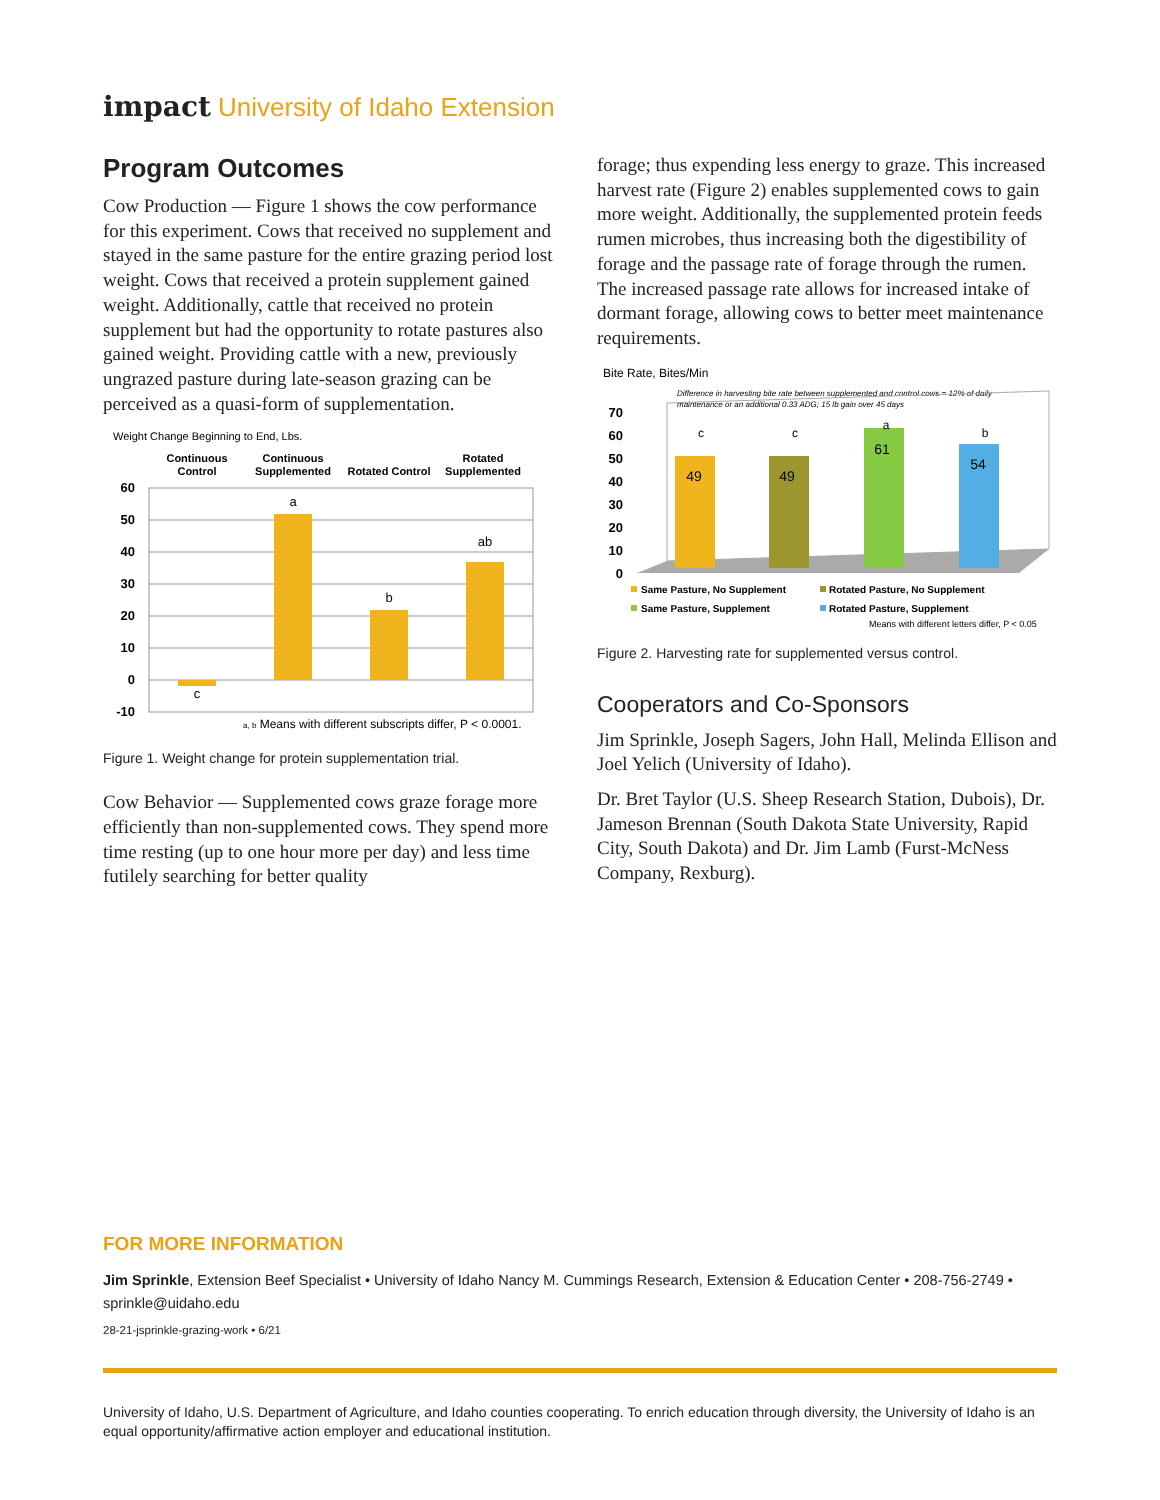impact University of Idaho Extension
Program Outcomes
Cow Production — Figure 1 shows the cow performance for this experiment. Cows that received no supplement and stayed in the same pasture for the entire grazing period lost weight. Cows that received a protein supplement gained weight. Additionally, cattle that received no protein supplement but had the opportunity to rotate pastures also gained weight. Providing cattle with a new, previously ungrazed pasture during late-season grazing can be perceived as a quasi-form of supplementation.
Weight Change Beginning to End, Lbs.
Continuous
Control
Continuous
Supplemented
Rotated Control
Rotated
Supplemented
60
50
40
30
20
10
0
-10
c
a
b
ab
a, b Means with different subscripts differ, P < 0.0001.
Figure 1. Weight change for protein supplementation trial.
Cow Behavior — Supplemented cows graze forage more efficiently than non-supplemented cows. They spend more time resting (up to one hour more per day) and less time futilely searching for better quality
forage; thus expending less energy to graze. This increased harvest rate (Figure 2) enables supplemented cows to gain more weight. Additionally, the supplemented protein feeds rumen microbes, thus increasing both the digestibility of forage and the passage rate of forage through the rumen. The increased passage rate allows for increased intake of dormant forage, allowing cows to better meet maintenance requirements.
Bite Rate, Bites/Min
Difference in harvesting bite rate between supplemented and control cows = 12% of daily
maintenance or an additional 0.33 ADG; 15 lb gain over 45 days
70
60
50
40
30
20
10
0
49
49
61
54
c
c
a
b
Same Pasture, No Supplement
Rotated Pasture, No Supplement
Same Pasture, Supplement
Rotated Pasture, Supplement
Means with different letters differ, P < 0.05
Figure 2. Harvesting rate for supplemented versus control.
Cooperators and Co-Sponsors
Jim Sprinkle, Joseph Sagers, John Hall, Melinda Ellison and Joel Yelich (University of Idaho).
Dr. Bret Taylor (U.S. Sheep Research Station, Dubois), Dr. Jameson Brennan (South Dakota State University, Rapid City, South Dakota) and Dr. Jim Lamb (Furst-McNess Company, Rexburg).
FOR MORE INFORMATION
Jim Sprinkle, Extension Beef Specialist • University of Idaho Nancy M. Cummings Research, Extension & Education Center • 208-756-2749 • sprinkle@uidaho.edu
28-21-jsprinkle-grazing-work • 6/21
University of Idaho, U.S. Department of Agriculture, and Idaho counties cooperating. To enrich education through diversity, the University of Idaho is an equal opportunity/affirmative action employer and educational institution.